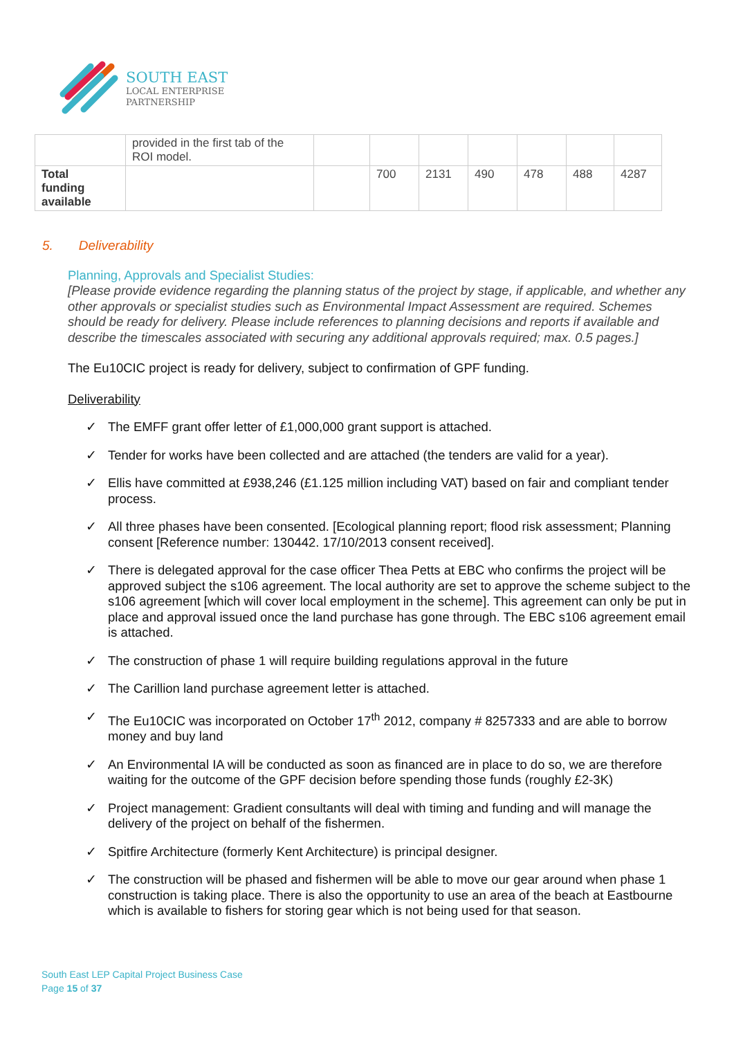SOUTH EAST
LOCAL ENTERPRISE
PARTNERSHIP
| | provided in the first tab of the ROI model. | | | | | | | |
| Total funding available | | | 700 | 2131 | 490 | 478 | 488 | 4287 |
5. Deliverability
Planning, Approvals and Specialist Studies:
[Please provide evidence regarding the planning status of the project by stage, if applicable, and whether any other approvals or specialist studies such as Environmental Impact Assessment are required. Schemes should be ready for delivery. Please include references to planning decisions and reports if available and describe the timescales associated with securing any additional approvals required; max. 0.5 pages.]
The Eu10CIC project is ready for delivery, subject to confirmation of GPF funding.
Deliverability
✓ The EMFF grant offer letter of £1,000,000 grant support is attached.
✓ Tender for works have been collected and are attached (the tenders are valid for a year).
✓ Ellis have committed at £938,246 (£1.125 million including VAT) based on fair and compliant tender process.
✓ All three phases have been consented. [Ecological planning report; flood risk assessment; Planning consent [Reference number: 130442. 17/10/2013 consent received].
✓ There is delegated approval for the case officer Thea Petts at EBC who confirms the project will be approved subject the s106 agreement. The local authority are set to approve the scheme subject to the s106 agreement [which will cover local employment in the scheme]. This agreement can only be put in place and approval issued once the land purchase has gone through. The EBC s106 agreement email is attached.
✓ The construction of phase 1 will require building regulations approval in the future
✓ The Carillion land purchase agreement letter is attached.
✓ The Eu10CIC was incorporated on October 17<sup>th</sup> 2012, company # 8257333 and are able to borrow money and buy land
✓ An Environmental IA will be conducted as soon as financed are in place to do so, we are therefore waiting for the outcome of the GPF decision before spending those funds (roughly £2-3K)
✓ Project management: Gradient consultants will deal with timing and funding and will manage the delivery of the project on behalf of the fishermen.
✓ Spitfire Architecture (formerly Kent Architecture) is principal designer.
✓ The construction will be phased and fishermen will be able to move our gear around when phase 1 construction is taking place. There is also the opportunity to use an area of the beach at Eastbourne which is available to fishers for storing gear which is not being used for that season.
South East LEP Capital Project Business Case
Page 15 of 37